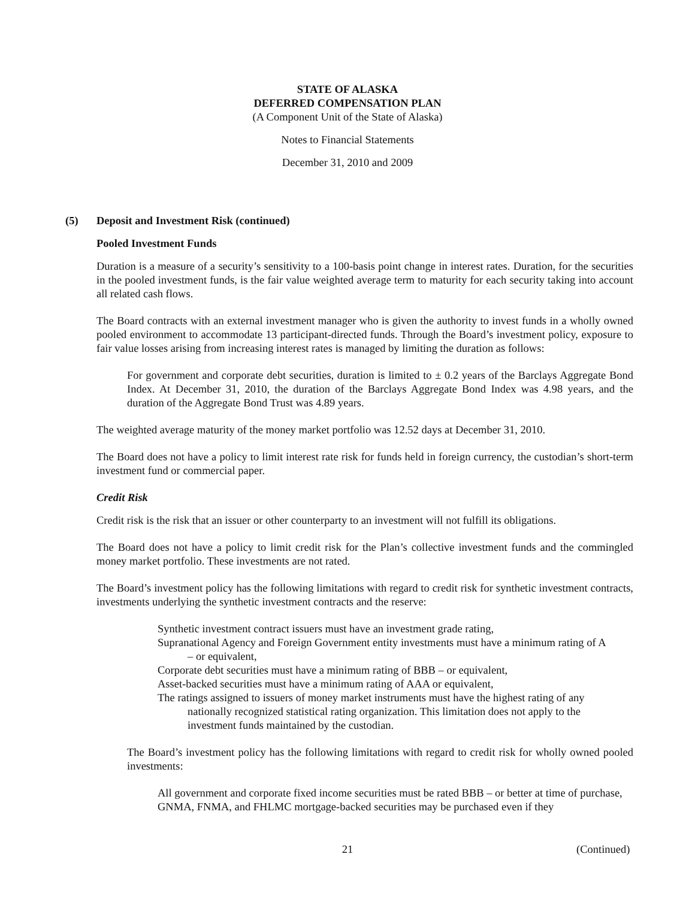STATE OF ALASKA
DEFERRED COMPENSATION PLAN
(A Component Unit of the State of Alaska)
Notes to Financial Statements
December 31, 2010 and 2009
(5) Deposit and Investment Risk (continued)
Pooled Investment Funds
Duration is a measure of a security’s sensitivity to a 100-basis point change in interest rates. Duration, for the securities in the pooled investment funds, is the fair value weighted average term to maturity for each security taking into account all related cash flows.
The Board contracts with an external investment manager who is given the authority to invest funds in a wholly owned pooled environment to accommodate 13 participant-directed funds. Through the Board’s investment policy, exposure to fair value losses arising from increasing interest rates is managed by limiting the duration as follows:
For government and corporate debt securities, duration is limited to ± 0.2 years of the Barclays Aggregate Bond Index. At December 31, 2010, the duration of the Barclays Aggregate Bond Index was 4.98 years, and the duration of the Aggregate Bond Trust was 4.89 years.
The weighted average maturity of the money market portfolio was 12.52 days at December 31, 2010.
The Board does not have a policy to limit interest rate risk for funds held in foreign currency, the custodian’s short-term investment fund or commercial paper.
Credit Risk
Credit risk is the risk that an issuer or other counterparty to an investment will not fulfill its obligations.
The Board does not have a policy to limit credit risk for the Plan’s collective investment funds and the commingled money market portfolio. These investments are not rated.
The Board’s investment policy has the following limitations with regard to credit risk for synthetic investment contracts, investments underlying the synthetic investment contracts and the reserve:
Synthetic investment contract issuers must have an investment grade rating,
Supranational Agency and Foreign Government entity investments must have a minimum rating of A – or equivalent,
Corporate debt securities must have a minimum rating of BBB – or equivalent,
Asset-backed securities must have a minimum rating of AAA or equivalent,
The ratings assigned to issuers of money market instruments must have the highest rating of any nationally recognized statistical rating organization. This limitation does not apply to the investment funds maintained by the custodian.
The Board’s investment policy has the following limitations with regard to credit risk for wholly owned pooled investments:
All government and corporate fixed income securities must be rated BBB – or better at time of purchase,
GNMA, FNMA, and FHLMC mortgage-backed securities may be purchased even if they
21 (Continued)